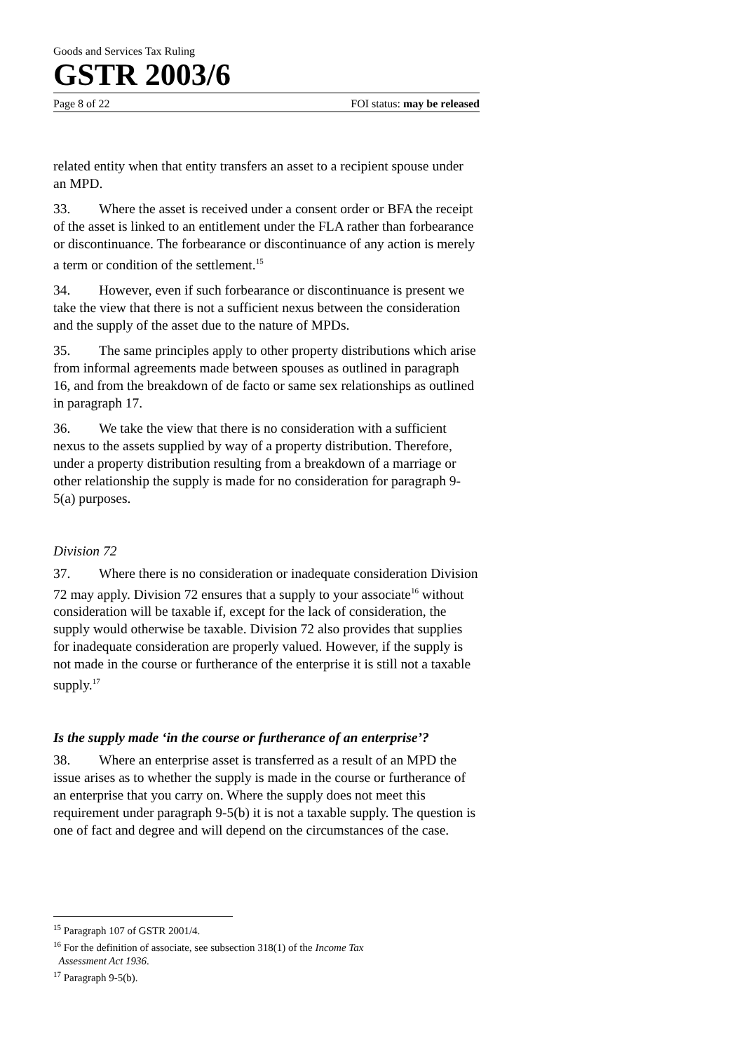Goods and Services Tax Ruling
GSTR 2003/6
Page 8 of 22 FOI status: may be released
related entity when that entity transfers an asset to a recipient spouse under an MPD.
33. Where the asset is received under a consent order or BFA the receipt of the asset is linked to an entitlement under the FLA rather than forbearance or discontinuance. The forbearance or discontinuance of any action is merely a term or condition of the settlement.<sup>15</sup>
34. However, even if such forbearance or discontinuance is present we take the view that there is not a sufficient nexus between the consideration and the supply of the asset due to the nature of MPDs.
35. The same principles apply to other property distributions which arise from informal agreements made between spouses as outlined in paragraph 16, and from the breakdown of de facto or same sex relationships as outlined in paragraph 17.
36. We take the view that there is no consideration with a sufficient nexus to the assets supplied by way of a property distribution. Therefore, under a property distribution resulting from a breakdown of a marriage or other relationship the supply is made for no consideration for paragraph 9-5(a) purposes.
Division 72
37. Where there is no consideration or inadequate consideration Division 72 may apply. Division 72 ensures that a supply to your associate<sup>16</sup> without consideration will be taxable if, except for the lack of consideration, the supply would otherwise be taxable. Division 72 also provides that supplies for inadequate consideration are properly valued. However, if the supply is not made in the course or furtherance of the enterprise it is still not a taxable supply.<sup>17</sup>
Is the supply made ‘in the course or furtherance of an enterprise’?
38. Where an enterprise asset is transferred as a result of an MPD the issue arises as to whether the supply is made in the course or furtherance of an enterprise that you carry on. Where the supply does not meet this requirement under paragraph 9-5(b) it is not a taxable supply. The question is one of fact and degree and will depend on the circumstances of the case.
<sup>15</sup> Paragraph 107 of GSTR 2001/4.
<sup>16</sup> For the definition of associate, see subsection 318(1) of the Income Tax
Assessment Act 1936.
<sup>17</sup> Paragraph 9-5(b).